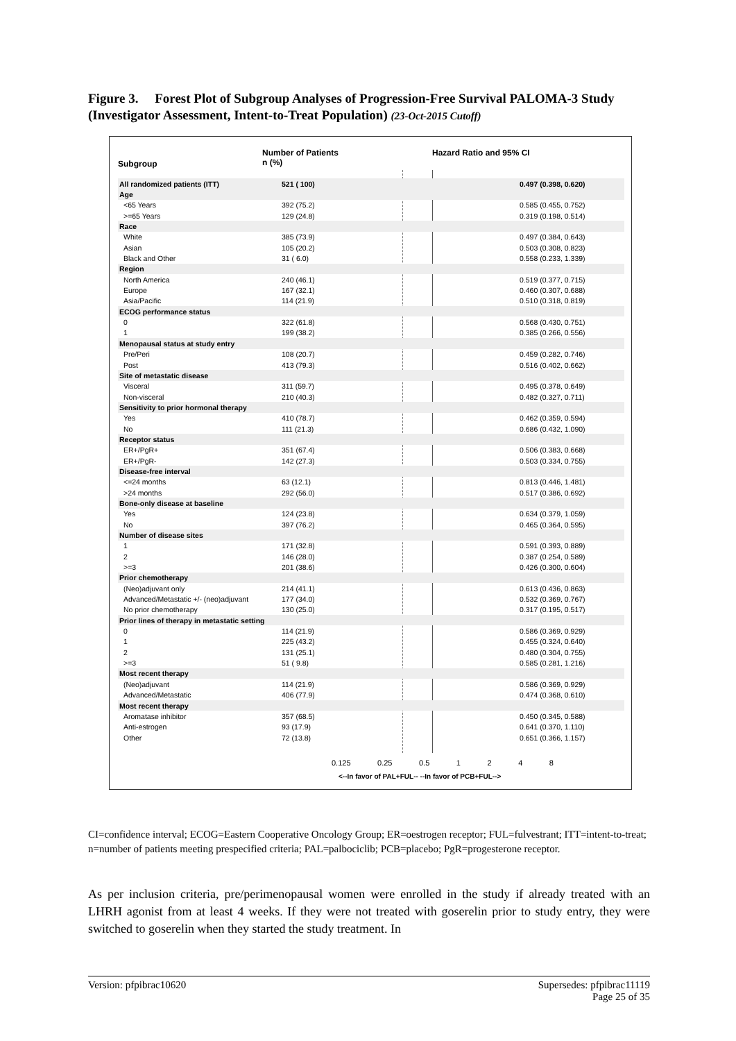Figure 3. Forest Plot of Subgroup Analyses of Progression-Free Survival PALOMA-3 Study (Investigator Assessment, Intent-to-Treat Population) (23-Oct-2015 Cutoff)
Subgroup
Number of Patients
n (%)
Hazard Ratio and 95% CI
| All randomized patients (ITT) | 521 ( 100) | | 0.497 (0.398, 0.620) |
| Age | | | |
| <65 Years | 392 (75.2) | | 0.585 (0.455, 0.752) |
| >=65 Years | 129 (24.8) | | 0.319 (0.198, 0.514) |
| Race | | | |
| White | 385 (73.9) | | 0.497 (0.384, 0.643) |
| Asian | 105 (20.2) | | 0.503 (0.308, 0.823) |
| Black and Other | 31 ( 6.0) | | 0.558 (0.233, 1.339) |
| Region | | | |
| North America | 240 (46.1) | | 0.519 (0.377, 0.715) |
| Europe | 167 (32.1) | | 0.460 (0.307, 0.688) |
| Asia/Pacific | 114 (21.9) | | 0.510 (0.318, 0.819) |
| ECOG performance status | | | |
| 0 | 322 (61.8) | | 0.568 (0.430, 0.751) |
| 1 | 199 (38.2) | | 0.385 (0.266, 0.556) |
| Menopausal status at study entry | | | |
| Pre/Peri | 108 (20.7) | | 0.459 (0.282, 0.746) |
| Post | 413 (79.3) | | 0.516 (0.402, 0.662) |
| Site of metastatic disease | | | |
| Visceral | 311 (59.7) | | 0.495 (0.378, 0.649) |
| Non-visceral | 210 (40.3) | | 0.482 (0.327, 0.711) |
| Sensitivity to prior hormonal therapy | | | |
| Yes | 410 (78.7) | | 0.462 (0.359, 0.594) |
| No | 111 (21.3) | | 0.686 (0.432, 1.090) |
| Receptor status | | | |
| ER+/PgR+ | 351 (67.4) | | 0.506 (0.383, 0.668) |
| ER+/PgR- | 142 (27.3) | | 0.503 (0.334, 0.755) |
| Disease-free interval | | | |
| <=24 months | 63 (12.1) | | 0.813 (0.446, 1.481) |
| >24 months | 292 (56.0) | | 0.517 (0.386, 0.692) |
| Bone-only disease at baseline | | | |
| Yes | 124 (23.8) | | 0.634 (0.379, 1.059) |
| No | 397 (76.2) | | 0.465 (0.364, 0.595) |
| Number of disease sites | | | |
| 1 | 171 (32.8) | | 0.591 (0.393, 0.889) |
| 2 | 146 (28.0) | | 0.387 (0.254, 0.589) |
| >=3 | 201 (38.6) | | 0.426 (0.300, 0.604) |
| Prior chemotherapy | | | |
| (Neo)adjuvant only | 214 (41.1) | | 0.613 (0.436, 0.863) |
| Advanced/Metastatic +/- (neo)adjuvant | 177 (34.0) | | 0.532 (0.369, 0.767) |
| No prior chemotherapy | 130 (25.0) | | 0.317 (0.195, 0.517) |
| Prior lines of therapy in metastatic setting | | | |
| 0 | 114 (21.9) | | 0.586 (0.369, 0.929) |
| 1 | 225 (43.2) | | 0.455 (0.324, 0.640) |
| 2 | 131 (25.1) | | 0.480 (0.304, 0.755) |
| >=3 | 51 ( 9.8) | | 0.585 (0.281, 1.216) |
| Most recent therapy | | | |
| (Neo)adjuvant | 114 (21.9) | | 0.586 (0.369, 0.929) |
| Advanced/Metastatic | 406 (77.9) | | 0.474 (0.368, 0.610) |
| Most recent therapy | | | |
| Aromatase inhibitor | 357 (68.5) | | 0.450 (0.345, 0.588) |
| Anti-estrogen | 93 (17.9) | | 0.641 (0.370, 1.110) |
| Other | 72 (13.8) | | 0.651 (0.366, 1.157) |
0.125 0.25 0.5 1 2 4 8
<--In favor of PAL+FUL-- --In favor of PCB+FUL-->
CI=confidence interval; ECOG=Eastern Cooperative Oncology Group; ER=oestrogen receptor; FUL=fulvestrant; ITT=intent-to-treat; n=number of patients meeting prespecified criteria; PAL=palbociclib; PCB=placebo; PgR=progesterone receptor.
As per inclusion criteria, pre/perimenopausal women were enrolled in the study if already treated with an LHRH agonist from at least 4 weeks. If they were not treated with goserelin prior to study entry, they were switched to goserelin when they started the study treatment. In
Version: pfpibrac10620 Supersedes: pfpibrac11119
Page 25 of 35